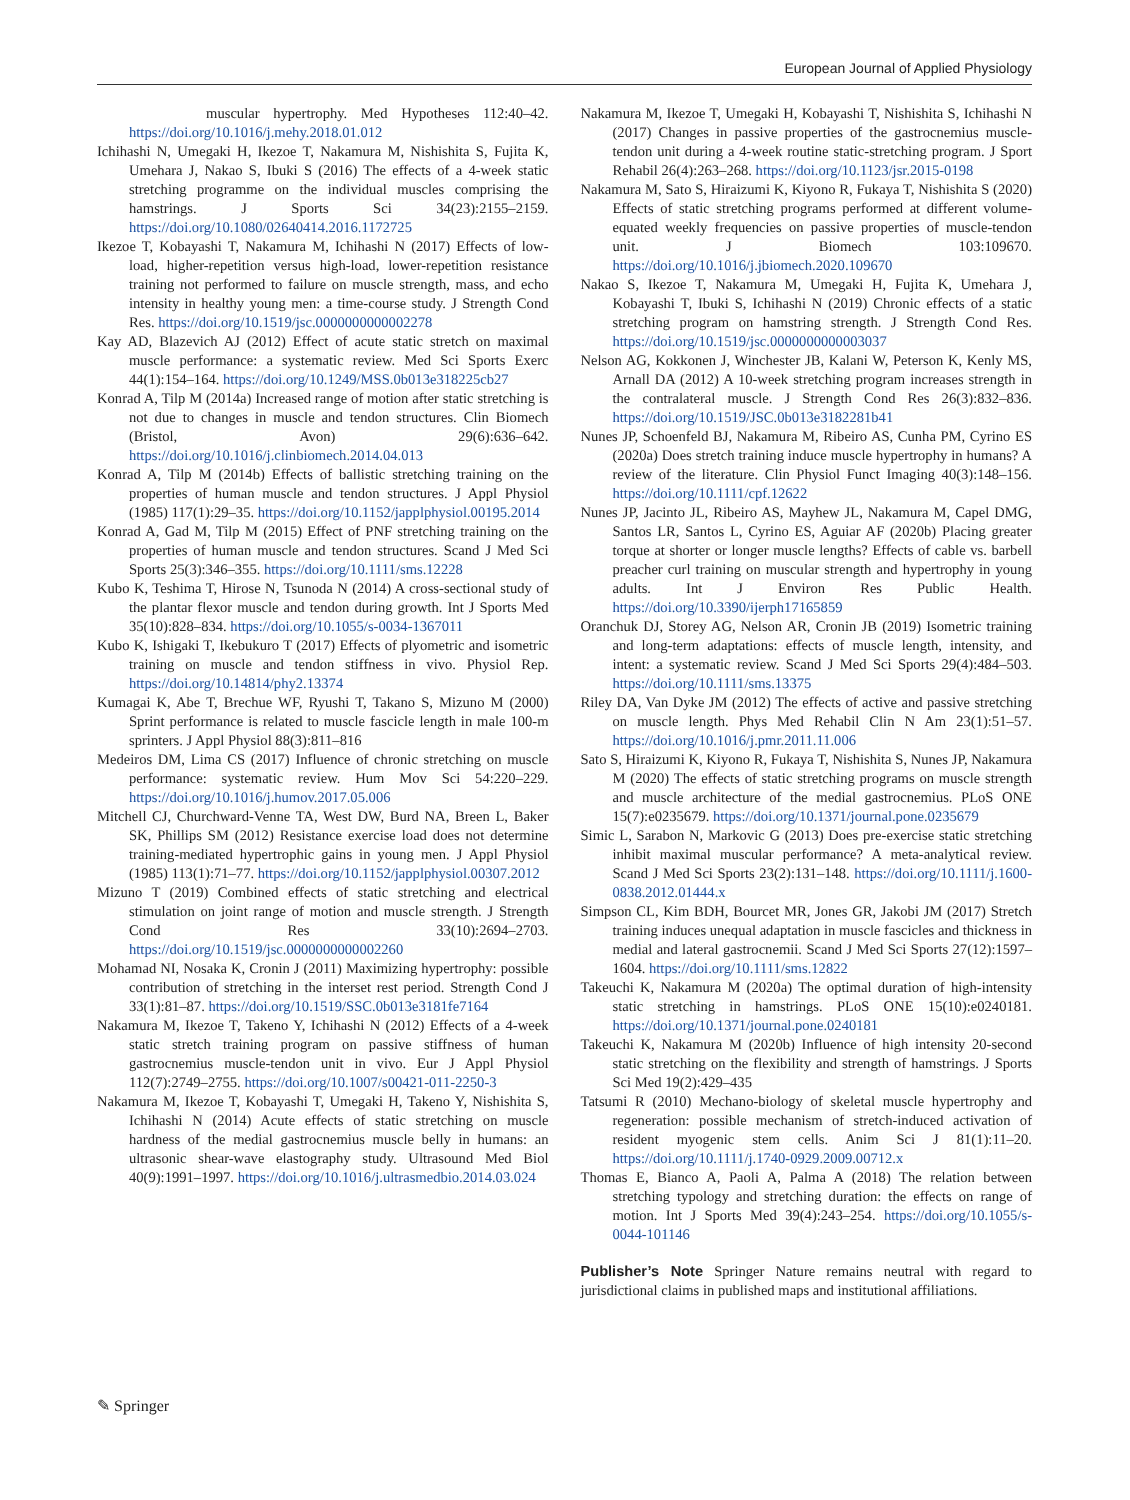European Journal of Applied Physiology
muscular hypertrophy. Med Hypotheses 112:40–42. https://doi.org/10.1016/j.mehy.2018.01.012
Ichihashi N, Umegaki H, Ikezoe T, Nakamura M, Nishishita S, Fujita K, Umehara J, Nakao S, Ibuki S (2016) The effects of a 4-week static stretching programme on the individual muscles comprising the hamstrings. J Sports Sci 34(23):2155–2159. https://doi.org/10.1080/02640414.2016.1172725
Ikezoe T, Kobayashi T, Nakamura M, Ichihashi N (2017) Effects of low-load, higher-repetition versus high-load, lower-repetition resistance training not performed to failure on muscle strength, mass, and echo intensity in healthy young men: a time-course study. J Strength Cond Res. https://doi.org/10.1519/jsc.0000000000002278
Kay AD, Blazevich AJ (2012) Effect of acute static stretch on maximal muscle performance: a systematic review. Med Sci Sports Exerc 44(1):154–164. https://doi.org/10.1249/MSS.0b013e318225cb27
Konrad A, Tilp M (2014a) Increased range of motion after static stretching is not due to changes in muscle and tendon structures. Clin Biomech (Bristol, Avon) 29(6):636–642. https://doi.org/10.1016/j.clinbiomech.2014.04.013
Konrad A, Tilp M (2014b) Effects of ballistic stretching training on the properties of human muscle and tendon structures. J Appl Physiol (1985) 117(1):29–35. https://doi.org/10.1152/japplphysiol.00195.2014
Konrad A, Gad M, Tilp M (2015) Effect of PNF stretching training on the properties of human muscle and tendon structures. Scand J Med Sci Sports 25(3):346–355. https://doi.org/10.1111/sms.12228
Kubo K, Teshima T, Hirose N, Tsunoda N (2014) A cross-sectional study of the plantar flexor muscle and tendon during growth. Int J Sports Med 35(10):828–834. https://doi.org/10.1055/s-0034-1367011
Kubo K, Ishigaki T, Ikebukuro T (2017) Effects of plyometric and isometric training on muscle and tendon stiffness in vivo. Physiol Rep. https://doi.org/10.14814/phy2.13374
Kumagai K, Abe T, Brechue WF, Ryushi T, Takano S, Mizuno M (2000) Sprint performance is related to muscle fascicle length in male 100-m sprinters. J Appl Physiol 88(3):811–816
Medeiros DM, Lima CS (2017) Influence of chronic stretching on muscle performance: systematic review. Hum Mov Sci 54:220–229. https://doi.org/10.1016/j.humov.2017.05.006
Mitchell CJ, Churchward-Venne TA, West DW, Burd NA, Breen L, Baker SK, Phillips SM (2012) Resistance exercise load does not determine training-mediated hypertrophic gains in young men. J Appl Physiol (1985) 113(1):71–77. https://doi.org/10.1152/japplphysiol.00307.2012
Mizuno T (2019) Combined effects of static stretching and electrical stimulation on joint range of motion and muscle strength. J Strength Cond Res 33(10):2694–2703. https://doi.org/10.1519/jsc.0000000000002260
Mohamad NI, Nosaka K, Cronin J (2011) Maximizing hypertrophy: possible contribution of stretching in the interset rest period. Strength Cond J 33(1):81–87. https://doi.org/10.1519/SSC.0b013e3181fe7164
Nakamura M, Ikezoe T, Takeno Y, Ichihashi N (2012) Effects of a 4-week static stretch training program on passive stiffness of human gastrocnemius muscle-tendon unit in vivo. Eur J Appl Physiol 112(7):2749–2755. https://doi.org/10.1007/s00421-011-2250-3
Nakamura M, Ikezoe T, Kobayashi T, Umegaki H, Takeno Y, Nishishita S, Ichihashi N (2014) Acute effects of static stretching on muscle hardness of the medial gastrocnemius muscle belly in humans: an ultrasonic shear-wave elastography study. Ultrasound Med Biol 40(9):1991–1997. https://doi.org/10.1016/j.ultrasmedbio.2014.03.024
Nakamura M, Ikezoe T, Umegaki H, Kobayashi T, Nishishita S, Ichihashi N (2017) Changes in passive properties of the gastrocnemius muscle-tendon unit during a 4-week routine static-stretching program. J Sport Rehabil 26(4):263–268. https://doi.org/10.1123/jsr.2015-0198
Nakamura M, Sato S, Hiraizumi K, Kiyono R, Fukaya T, Nishishita S (2020) Effects of static stretching programs performed at different volume-equated weekly frequencies on passive properties of muscle-tendon unit. J Biomech 103:109670. https://doi.org/10.1016/j.jbiomech.2020.109670
Nakao S, Ikezoe T, Nakamura M, Umegaki H, Fujita K, Umehara J, Kobayashi T, Ibuki S, Ichihashi N (2019) Chronic effects of a static stretching program on hamstring strength. J Strength Cond Res. https://doi.org/10.1519/jsc.0000000000003037
Nelson AG, Kokkonen J, Winchester JB, Kalani W, Peterson K, Kenly MS, Arnall DA (2012) A 10-week stretching program increases strength in the contralateral muscle. J Strength Cond Res 26(3):832–836. https://doi.org/10.1519/JSC.0b013e3182281b41
Nunes JP, Schoenfeld BJ, Nakamura M, Ribeiro AS, Cunha PM, Cyrino ES (2020a) Does stretch training induce muscle hypertrophy in humans? A review of the literature. Clin Physiol Funct Imaging 40(3):148–156. https://doi.org/10.1111/cpf.12622
Nunes JP, Jacinto JL, Ribeiro AS, Mayhew JL, Nakamura M, Capel DMG, Santos LR, Santos L, Cyrino ES, Aguiar AF (2020b) Placing greater torque at shorter or longer muscle lengths? Effects of cable vs. barbell preacher curl training on muscular strength and hypertrophy in young adults. Int J Environ Res Public Health. https://doi.org/10.3390/ijerph17165859
Oranchuk DJ, Storey AG, Nelson AR, Cronin JB (2019) Isometric training and long-term adaptations: effects of muscle length, intensity, and intent: a systematic review. Scand J Med Sci Sports 29(4):484–503. https://doi.org/10.1111/sms.13375
Riley DA, Van Dyke JM (2012) The effects of active and passive stretching on muscle length. Phys Med Rehabil Clin N Am 23(1):51–57. https://doi.org/10.1016/j.pmr.2011.11.006
Sato S, Hiraizumi K, Kiyono R, Fukaya T, Nishishita S, Nunes JP, Nakamura M (2020) The effects of static stretching programs on muscle strength and muscle architecture of the medial gastrocnemius. PLoS ONE 15(7):e0235679. https://doi.org/10.1371/journal.pone.0235679
Simic L, Sarabon N, Markovic G (2013) Does pre-exercise static stretching inhibit maximal muscular performance? A meta-analytical review. Scand J Med Sci Sports 23(2):131–148. https://doi.org/10.1111/j.1600-0838.2012.01444.x
Simpson CL, Kim BDH, Bourcet MR, Jones GR, Jakobi JM (2017) Stretch training induces unequal adaptation in muscle fascicles and thickness in medial and lateral gastrocnemii. Scand J Med Sci Sports 27(12):1597–1604. https://doi.org/10.1111/sms.12822
Takeuchi K, Nakamura M (2020a) The optimal duration of high-intensity static stretching in hamstrings. PLoS ONE 15(10):e0240181. https://doi.org/10.1371/journal.pone.0240181
Takeuchi K, Nakamura M (2020b) Influence of high intensity 20-second static stretching on the flexibility and strength of hamstrings. J Sports Sci Med 19(2):429–435
Tatsumi R (2010) Mechano-biology of skeletal muscle hypertrophy and regeneration: possible mechanism of stretch-induced activation of resident myogenic stem cells. Anim Sci J 81(1):11–20. https://doi.org/10.1111/j.1740-0929.2009.00712.x
Thomas E, Bianco A, Paoli A, Palma A (2018) The relation between stretching typology and stretching duration: the effects on range of motion. Int J Sports Med 39(4):243–254. https://doi.org/10.1055/s-0044-101146
Publisher’s Note Springer Nature remains neutral with regard to jurisdictional claims in published maps and institutional affiliations.
✎ Springer